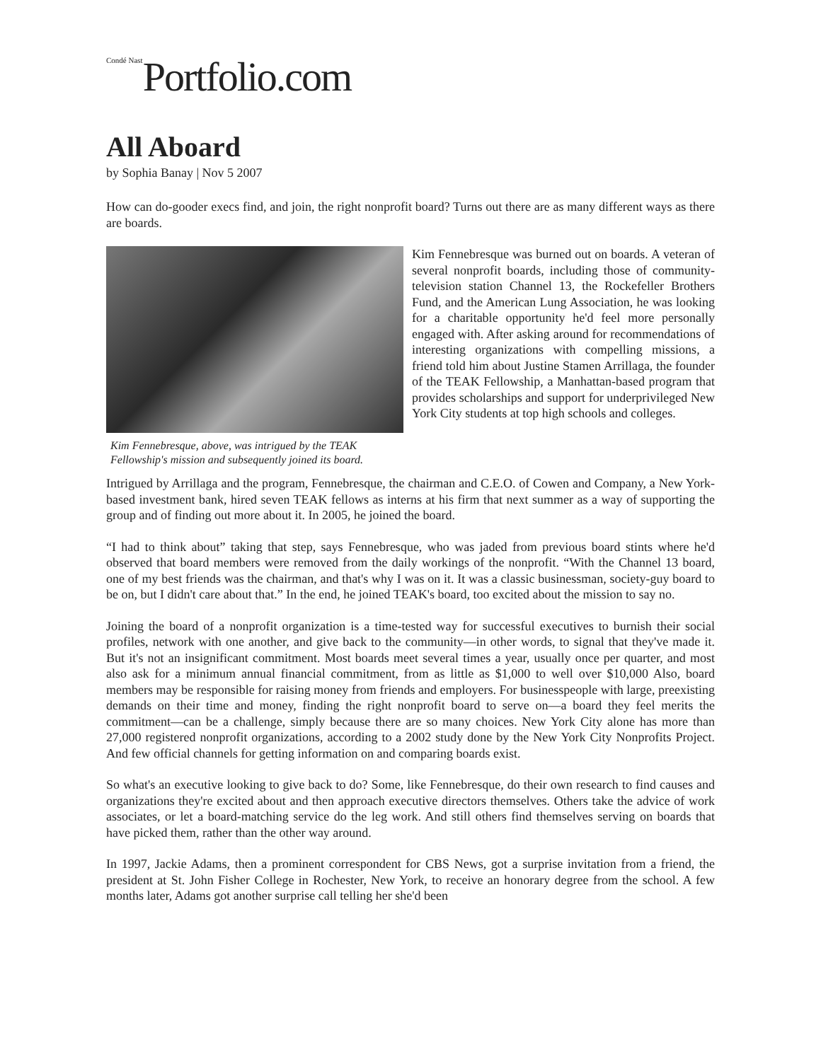<sup>Condé Nast</sup>Portfolio.com
All Aboard
by Sophia Banay | Nov 5 2007
How can do-gooder execs find, and join, the right nonprofit board? Turns out there are as many different ways as there are boards.
Kim Fennebresque, above, was intrigued by the TEAK Fellowship's mission and subsequently joined its board.
Kim Fennebresque was burned out on boards. A veteran of several nonprofit boards, including those of community-television station Channel 13, the Rockefeller Brothers Fund, and the American Lung Association, he was looking for a charitable opportunity he'd feel more personally engaged with. After asking around for recommendations of interesting organizations with compelling missions, a friend told him about Justine Stamen Arrillaga, the founder of the TEAK Fellowship, a Manhattan-based program that provides scholarships and support for underprivileged New York City students at top high schools and colleges.
Intrigued by Arrillaga and the program, Fennebresque, the chairman and C.E.O. of Cowen and Company, a New York-based investment bank, hired seven TEAK fellows as interns at his firm that next summer as a way of supporting the group and of finding out more about it. In 2005, he joined the board.
“I had to think about” taking that step, says Fennebresque, who was jaded from previous board stints where he'd observed that board members were removed from the daily workings of the nonprofit. “With the Channel 13 board, one of my best friends was the chairman, and that's why I was on it. It was a classic businessman, society-guy board to be on, but I didn't care about that.” In the end, he joined TEAK's board, too excited about the mission to say no.
Joining the board of a nonprofit organization is a time-tested way for successful executives to burnish their social profiles, network with one another, and give back to the community—in other words, to signal that they've made it. But it's not an insignificant commitment. Most boards meet several times a year, usually once per quarter, and most also ask for a minimum annual financial commitment, from as little as $1,000 to well over $10,000 Also, board members may be responsible for raising money from friends and employers. For businesspeople with large, preexisting demands on their time and money, finding the right nonprofit board to serve on—a board they feel merits the commitment—can be a challenge, simply because there are so many choices. New York City alone has more than 27,000 registered nonprofit organizations, according to a 2002 study done by the New York City Nonprofits Project. And few official channels for getting information on and comparing boards exist.
So what's an executive looking to give back to do? Some, like Fennebresque, do their own research to find causes and organizations they're excited about and then approach executive directors themselves. Others take the advice of work associates, or let a board-matching service do the leg work. And still others find themselves serving on boards that have picked them, rather than the other way around.
In 1997, Jackie Adams, then a prominent correspondent for CBS News, got a surprise invitation from a friend, the president at St. John Fisher College in Rochester, New York, to receive an honorary degree from the school. A few months later, Adams got another surprise call telling her she'd been